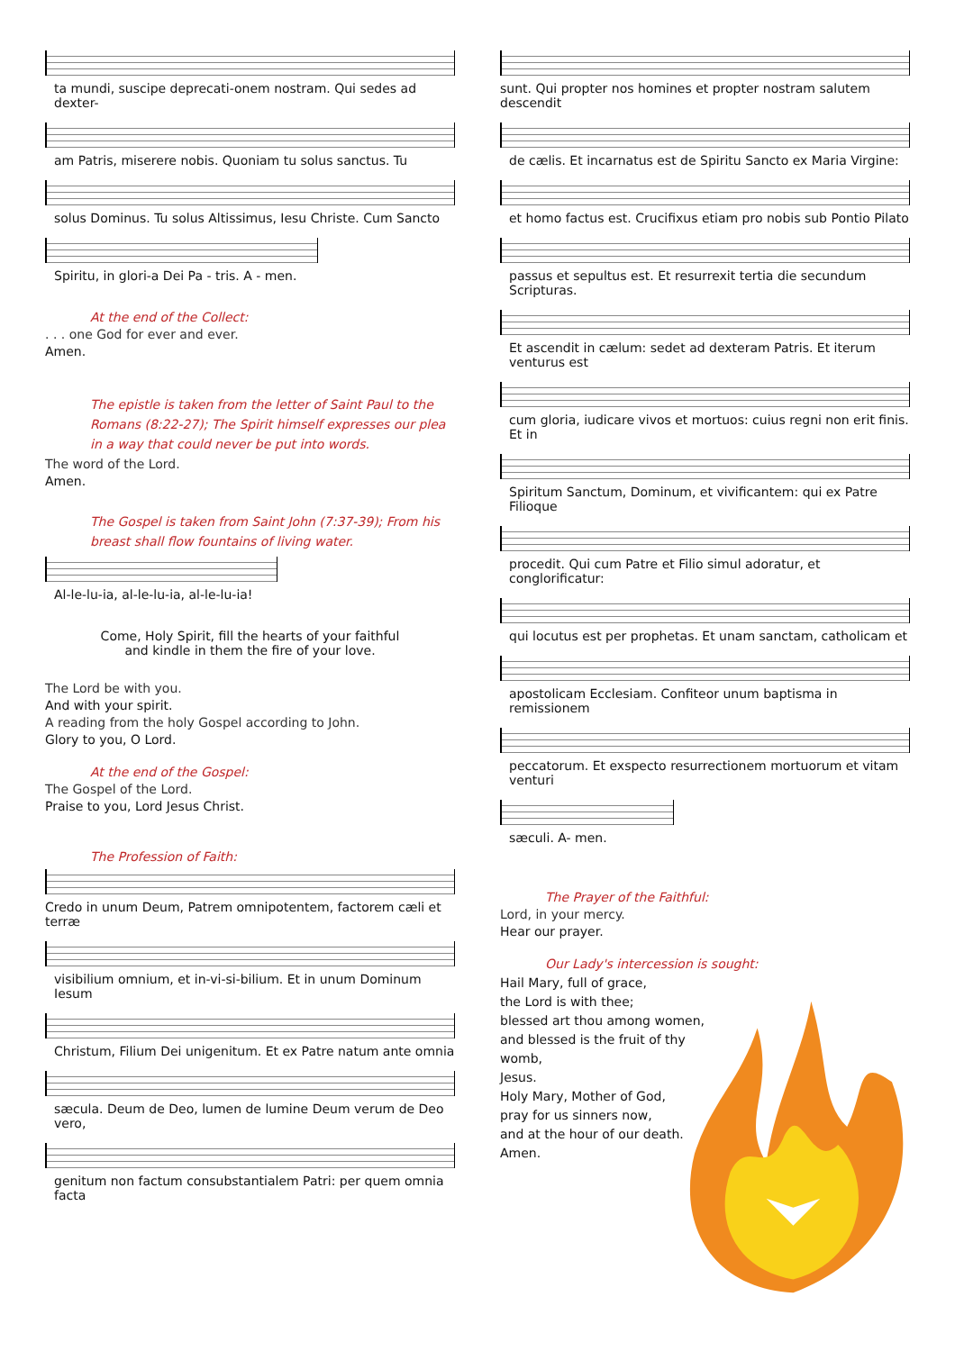ta mundi, suscipe deprecati-onem nostram. Qui sedes ad dexter-
am Patris, miserere nobis. Quoniam tu solus sanctus. Tu
solus Dominus. Tu solus Altissimus, Iesu Christe. Cum Sancto
Spiritu, in glori-a Dei Pa - tris. A - men.
At the end of the Collect:
. . . one God for ever and ever.
Amen.
The epistle is taken from the letter of Saint Paul to the Romans (8:22-27); The Spirit himself expresses our plea in a way that could never be put into words.
The word of the Lord.
Amen.
The Gospel is taken from Saint John (7:37-39); From his breast shall flow fountains of living water.
Al-le-lu-ia, al-le-lu-ia, al-le-lu-ia!
Come, Holy Spirit, fill the hearts of your faithful
and kindle in them the fire of your love.
The Lord be with you.
And with your spirit.
A reading from the holy Gospel according to John.
Glory to you, O Lord.
At the end of the Gospel:
The Gospel of the Lord.
Praise to you, Lord Jesus Christ.
The Profession of Faith:
Credo in unum Deum, Patrem omnipotentem, factorem cæli et terræ
visibilium omnium, et in-vi-si-bilium. Et in unum Dominum Iesum
Christum, Filium Dei unigenitum. Et ex Patre natum ante omnia
sæcula. Deum de Deo, lumen de lumine Deum verum de Deo vero,
genitum non factum consubstantialem Patri: per quem omnia facta
sunt. Qui propter nos homines et propter nostram salutem descendit
de cælis. Et incarnatus est de Spiritu Sancto ex Maria Virgine:
et homo factus est. Crucifixus etiam pro nobis sub Pontio Pilato
passus et sepultus est. Et resurrexit tertia die secundum Scripturas.
Et ascendit in cælum: sedet ad dexteram Patris. Et iterum venturus est
cum gloria, iudicare vivos et mortuos: cuius regni non erit finis. Et in
Spiritum Sanctum, Dominum, et vivificantem: qui ex Patre Filioque
procedit. Qui cum Patre et Filio simul adoratur, et conglorificatur:
qui locutus est per prophetas. Et unam sanctam, catholicam et
apostolicam Ecclesiam. Confiteor unum baptisma in remissionem
peccatorum. Et exspecto resurrectionem mortuorum et vitam venturi
sæculi. A- men.
The Prayer of the Faithful:
Lord, in your mercy.
Hear our prayer.
Our Lady's intercession is sought:
Hail Mary, full of grace,
the Lord is with thee;
blessed art thou among women,
and blessed is the fruit of thy womb,
Jesus.
Holy Mary, Mother of God,
pray for us sinners now,
and at the hour of our death.
Amen.